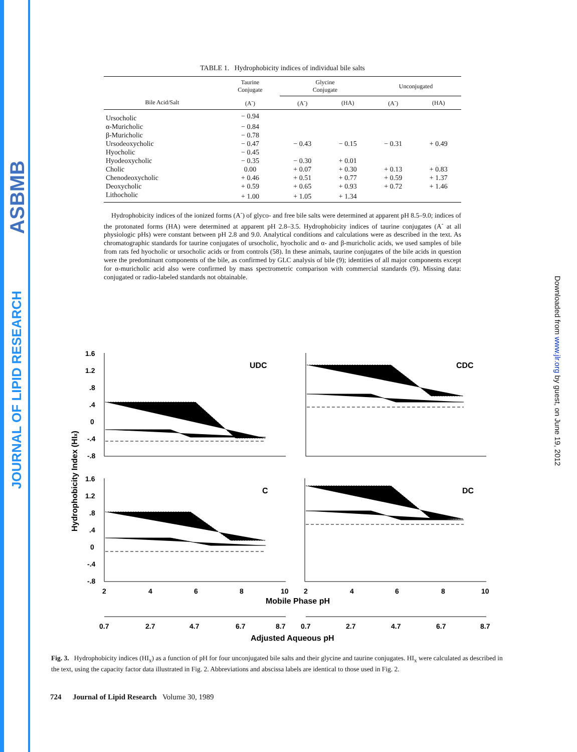ASBMB
JOURNAL OF LIPID RESEARCH
Downloaded from www.jlr.org by guest, on June 19, 2012
TABLE 1. Hydrophobicity indices of individual bile salts
| | Taurine Conjugate | Glycine Conjugate | | Unconjugated | |
| --- | --- | --- | --- | --- | --- |
| Bile Acid/Salt | (A<sup>-</sup>) | (A<sup>-</sup>) | (HA) | (A<sup>-</sup>) | (HA) |
| Ursocholic | − 0.94 | | | | |
| α-Muricholic | − 0.84 | | | | |
| β-Muricholic | − 0.78 | | | | |
| Ursodeoxycholic | − 0.47 | − 0.43 | − 0.15 | − 0.31 | + 0.49 |
| Hyocholic | − 0.45 | | | | |
| Hyodeoxycholic | − 0.35 | − 0.30 | + 0.01 | | |
| Cholic | 0.00 | + 0.07 | + 0.30 | + 0.13 | + 0.83 |
| Chenodeoxycholic | + 0.46 | + 0.51 | + 0.77 | + 0.59 | + 1.37 |
| Deoxycholic | + 0.59 | + 0.65 | + 0.93 | + 0.72 | + 1.46 |
| Lithocholic | + 1.00 | + 1.05 | + 1.34 | | |
Hydrophobicity indices of the ionized forms (A<sup>-</sup>) of glyco- and free bile salts were determined at apparent pH 8.5–9.0; indices of the protonated forms (HA) were determined at apparent pH 2.8–3.5. Hydrophobicity indices of taurine conjugates (A<sup>-</sup> at all physiologic pHs) were constant between pH 2.8 and 9.0. Analytical conditions and calculations were as described in the text. As chromatographic standards for taurine conjugates of ursocholic, hyocholic and α- and β-muricholic acids, we used samples of bile from rats fed hyocholic or ursocholic acids or from controls (58). In these animals, taurine conjugates of the bile acids in question were the predominant components of the bile, as confirmed by GLC analysis of bile (9); identities of all major components except for α-muricholic acid also were confirmed by mass spectrometric comparison with commercial standards (9). Missing data: conjugated or radio-labeled standards not obtainable.
Hydrophobicity Index (HIx)
1.6
1.2
.8
.4
0
-.4
-.8
1.6
1.2
.8
.4
0
-.4
-.8
UDC
CDC
C
DC
2
4
6
8
10
2
4
6
8
10
Mobile Phase pH
0.7
2.7
4.7
6.7
8.7
0.7
2.7
4.7
6.7
8.7
Adjusted Aqueous pH
Fig. 3. Hydrophobicity indices (HI<sub>x</sub>) as a function of pH for four unconjugated bile salts and their glycine and taurine conjugates. HI<sub>x</sub> were calculated as described in the text, using the capacity factor data illustrated in Fig. 2. Abbreviations and abscissa labels are identical to those used in Fig. 2.
724 Journal of Lipid Research Volume 30, 1989